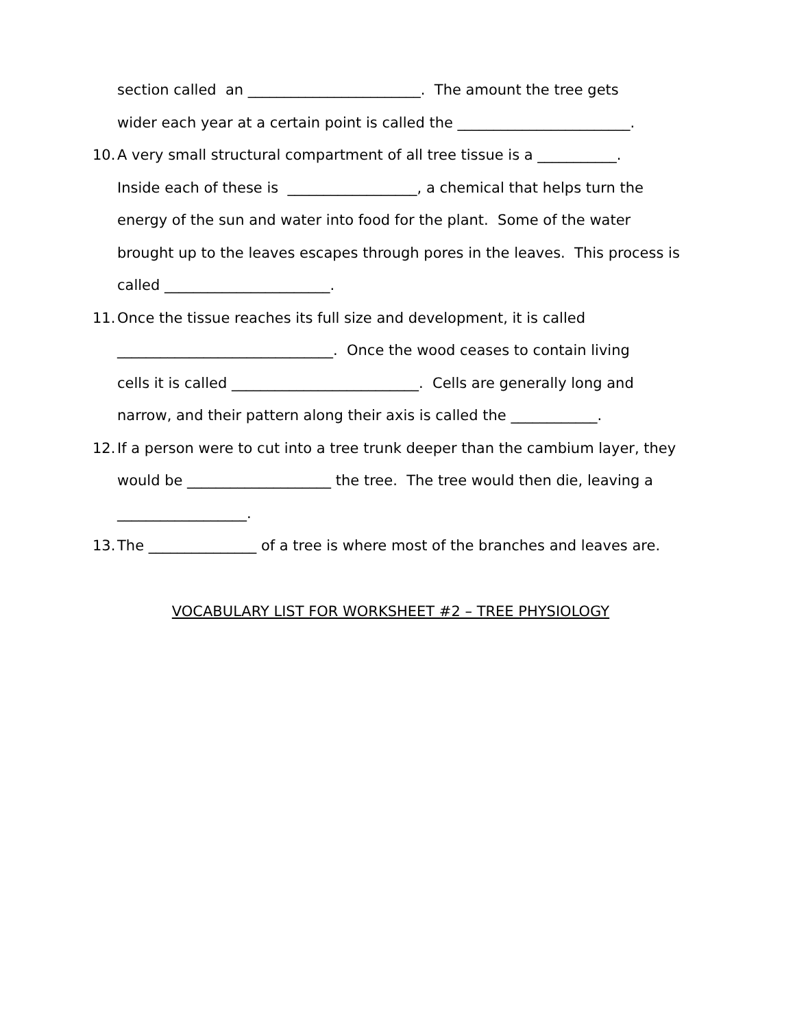section called an ________________________. The amount the tree gets
wider each year at a certain point is called the ________________________.
10. A very small structural compartment of all tree tissue is a ___________.
Inside each of these is __________________, a chemical that helps turn the
energy of the sun and water into food for the plant. Some of the water
brought up to the leaves escapes through pores in the leaves. This process is
called _______________________.
11. Once the tissue reaches its full size and development, it is called
______________________________. Once the wood ceases to contain living
cells it is called __________________________. Cells are generally long and
narrow, and their pattern along their axis is called the ____________.
12. If a person were to cut into a tree trunk deeper than the cambium layer, they
would be ____________________ the tree. The tree would then die, leaving a
__________________.
13. The _______________ of a tree is where most of the branches and leaves are.
VOCABULARY LIST FOR WORKSHEET #2 – TREE PHYSIOLOGY